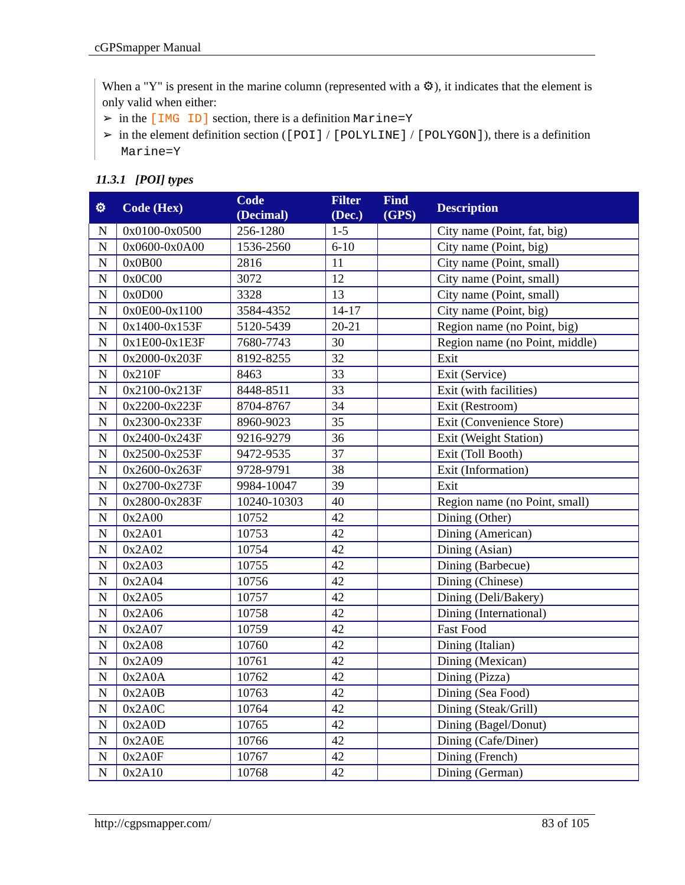cGPSmapper Manual
When a "Y" is present in the marine column (represented with a ⚙), it indicates that the element is only valid when either:
➢ in the [IMG ID] section, there is a definition Marine=Y
➢ in the element definition section ([POI] / [POLYLINE] / [POLYGON]), there is a definition Marine=Y
11.3.1 [POI] types
| ⚙ | Code (Hex) | Code (Decimal) | Filter (Dec.) | Find (GPS) | Description |
| --- | --- | --- | --- | --- | --- |
| N | 0x0100-0x0500 | 256-1280 | 1-5 | | City name (Point, fat, big) |
| N | 0x0600-0x0A00 | 1536-2560 | 6-10 | | City name (Point, big) |
| N | 0x0B00 | 2816 | 11 | | City name (Point, small) |
| N | 0x0C00 | 3072 | 12 | | City name (Point, small) |
| N | 0x0D00 | 3328 | 13 | | City name (Point, small) |
| N | 0x0E00-0x1100 | 3584-4352 | 14-17 | | City name (Point, big) |
| N | 0x1400-0x153F | 5120-5439 | 20-21 | | Region name (no Point, big) |
| N | 0x1E00-0x1E3F | 7680-7743 | 30 | | Region name (no Point, middle) |
| N | 0x2000-0x203F | 8192-8255 | 32 | | Exit |
| N | 0x210F | 8463 | 33 | | Exit (Service) |
| N | 0x2100-0x213F | 8448-8511 | 33 | | Exit (with facilities) |
| N | 0x2200-0x223F | 8704-8767 | 34 | | Exit (Restroom) |
| N | 0x2300-0x233F | 8960-9023 | 35 | | Exit (Convenience Store) |
| N | 0x2400-0x243F | 9216-9279 | 36 | | Exit (Weight Station) |
| N | 0x2500-0x253F | 9472-9535 | 37 | | Exit (Toll Booth) |
| N | 0x2600-0x263F | 9728-9791 | 38 | | Exit (Information) |
| N | 0x2700-0x273F | 9984-10047 | 39 | | Exit |
| N | 0x2800-0x283F | 10240-10303 | 40 | | Region name (no Point, small) |
| N | 0x2A00 | 10752 | 42 | | Dining (Other) |
| N | 0x2A01 | 10753 | 42 | | Dining (American) |
| N | 0x2A02 | 10754 | 42 | | Dining (Asian) |
| N | 0x2A03 | 10755 | 42 | | Dining (Barbecue) |
| N | 0x2A04 | 10756 | 42 | | Dining (Chinese) |
| N | 0x2A05 | 10757 | 42 | | Dining (Deli/Bakery) |
| N | 0x2A06 | 10758 | 42 | | Dining (International) |
| N | 0x2A07 | 10759 | 42 | | Fast Food |
| N | 0x2A08 | 10760 | 42 | | Dining (Italian) |
| N | 0x2A09 | 10761 | 42 | | Dining (Mexican) |
| N | 0x2A0A | 10762 | 42 | | Dining (Pizza) |
| N | 0x2A0B | 10763 | 42 | | Dining (Sea Food) |
| N | 0x2A0C | 10764 | 42 | | Dining (Steak/Grill) |
| N | 0x2A0D | 10765 | 42 | | Dining (Bagel/Donut) |
| N | 0x2A0E | 10766 | 42 | | Dining (Cafe/Diner) |
| N | 0x2A0F | 10767 | 42 | | Dining (French) |
| N | 0x2A10 | 10768 | 42 | | Dining (German) |
http://cgpsmapper.com/ 83 of 105